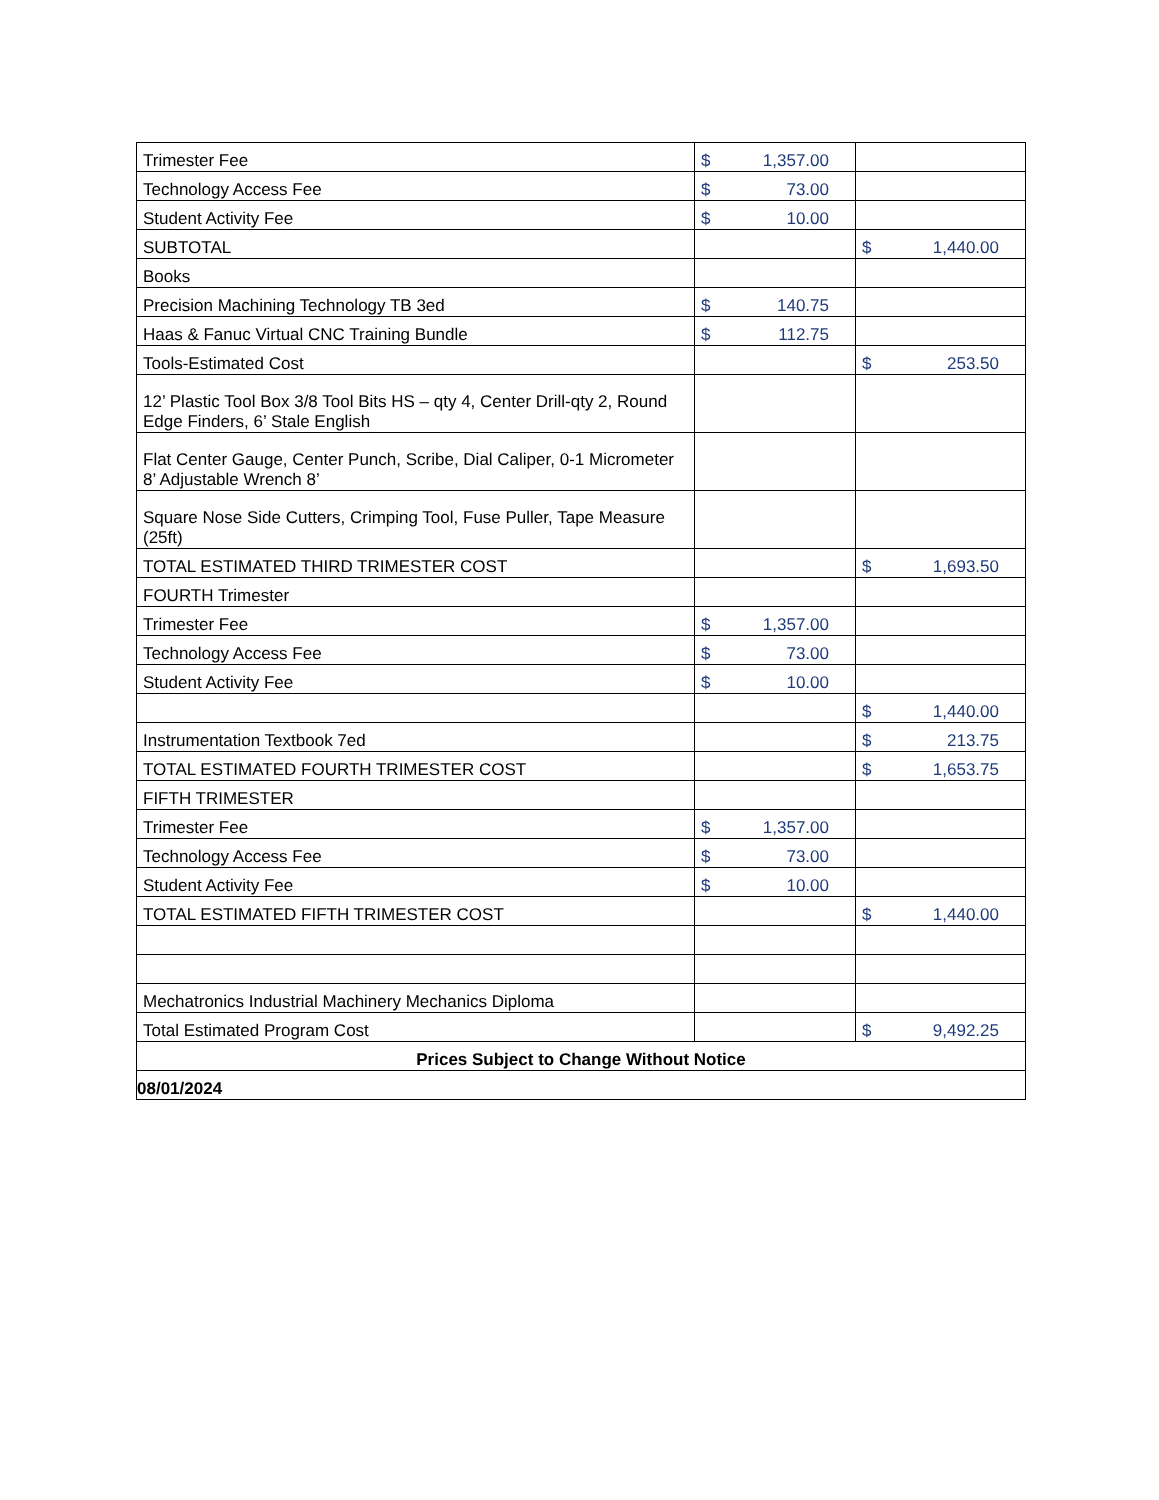| Trimester Fee | $ 1,357.00 | |
| Technology Access Fee | $ 73.00 | |
| Student Activity Fee | $ 10.00 | |
| SUBTOTAL | | $ 1,440.00 |
| Books | | |
| Precision Machining Technology TB 3ed | $ 140.75 | |
| Haas & Fanuc Virtual CNC Training Bundle | $ 112.75 | |
| Tools-Estimated Cost | | $ 253.50 |
| 12’ Plastic Tool Box 3/8 Tool Bits HS – qty 4, Center Drill-qty 2, Round Edge Finders, 6’ Stale English | | |
| Flat Center Gauge, Center Punch, Scribe, Dial Caliper, 0-1 Micrometer 8’ Adjustable Wrench 8’ | | |
| Square Nose Side Cutters, Crimping Tool, Fuse Puller, Tape Measure (25ft) | | |
| TOTAL ESTIMATED THIRD TRIMESTER COST | | $ 1,693.50 |
| FOURTH Trimester | | |
| Trimester Fee | $ 1,357.00 | |
| Technology Access Fee | $ 73.00 | |
| Student Activity Fee | $ 10.00 | |
| | | $ 1,440.00 |
| Instrumentation Textbook 7ed | | $ 213.75 |
| TOTAL ESTIMATED FOURTH TRIMESTER COST | | $ 1,653.75 |
| FIFTH TRIMESTER | | |
| Trimester Fee | $ 1,357.00 | |
| Technology Access Fee | $ 73.00 | |
| Student Activity Fee | $ 10.00 | |
| TOTAL ESTIMATED FIFTH TRIMESTER COST | | $ 1,440.00 |
| Mechatronics Industrial Machinery Mechanics Diploma | | |
| Total Estimated Program Cost | | $ 9,492.25 |
| Prices Subject to Change Without Notice | | |
| 08/01/2024 | | |